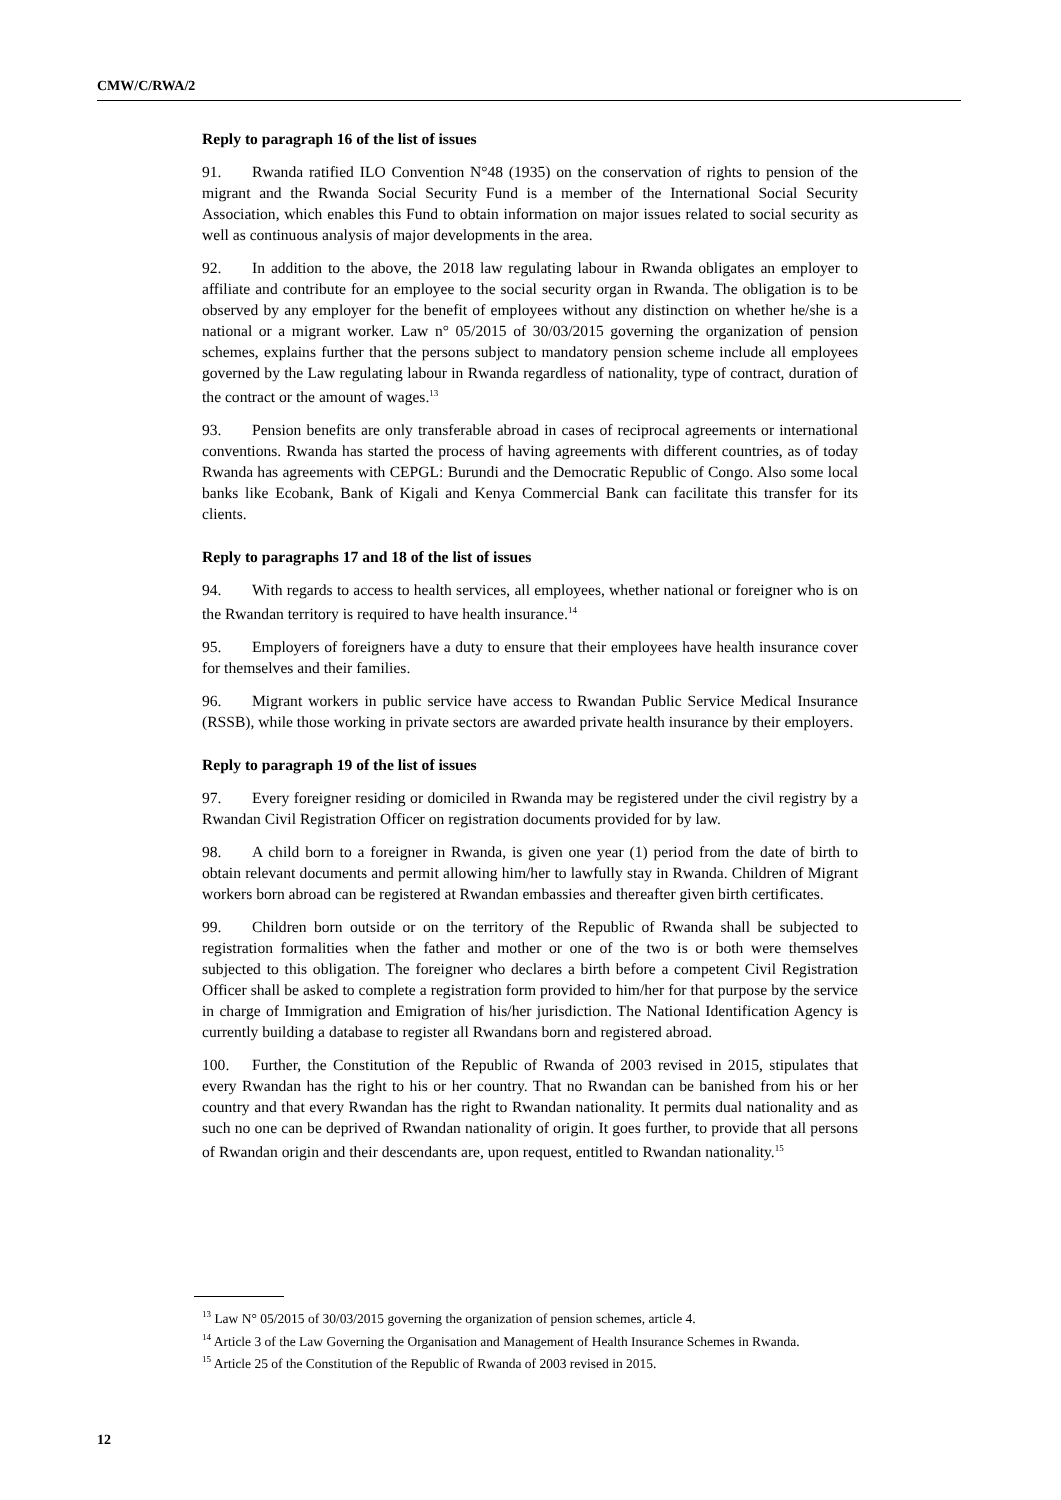CMW/C/RWA/2
Reply to paragraph 16 of the list of issues
91. Rwanda ratified ILO Convention N°48 (1935) on the conservation of rights to pension of the migrant and the Rwanda Social Security Fund is a member of the International Social Security Association, which enables this Fund to obtain information on major issues related to social security as well as continuous analysis of major developments in the area.
92. In addition to the above, the 2018 law regulating labour in Rwanda obligates an employer to affiliate and contribute for an employee to the social security organ in Rwanda. The obligation is to be observed by any employer for the benefit of employees without any distinction on whether he/she is a national or a migrant worker. Law n° 05/2015 of 30/03/2015 governing the organization of pension schemes, explains further that the persons subject to mandatory pension scheme include all employees governed by the Law regulating labour in Rwanda regardless of nationality, type of contract, duration of the contract or the amount of wages.<sup>13</sup>
93. Pension benefits are only transferable abroad in cases of reciprocal agreements or international conventions. Rwanda has started the process of having agreements with different countries, as of today Rwanda has agreements with CEPGL: Burundi and the Democratic Republic of Congo. Also some local banks like Ecobank, Bank of Kigali and Kenya Commercial Bank can facilitate this transfer for its clients.
Reply to paragraphs 17 and 18 of the list of issues
94. With regards to access to health services, all employees, whether national or foreigner who is on the Rwandan territory is required to have health insurance.<sup>14</sup>
95. Employers of foreigners have a duty to ensure that their employees have health insurance cover for themselves and their families.
96. Migrant workers in public service have access to Rwandan Public Service Medical Insurance (RSSB), while those working in private sectors are awarded private health insurance by their employers.
Reply to paragraph 19 of the list of issues
97. Every foreigner residing or domiciled in Rwanda may be registered under the civil registry by a Rwandan Civil Registration Officer on registration documents provided for by law.
98. A child born to a foreigner in Rwanda, is given one year (1) period from the date of birth to obtain relevant documents and permit allowing him/her to lawfully stay in Rwanda. Children of Migrant workers born abroad can be registered at Rwandan embassies and thereafter given birth certificates.
99. Children born outside or on the territory of the Republic of Rwanda shall be subjected to registration formalities when the father and mother or one of the two is or both were themselves subjected to this obligation. The foreigner who declares a birth before a competent Civil Registration Officer shall be asked to complete a registration form provided to him/her for that purpose by the service in charge of Immigration and Emigration of his/her jurisdiction. The National Identification Agency is currently building a database to register all Rwandans born and registered abroad.
100. Further, the Constitution of the Republic of Rwanda of 2003 revised in 2015, stipulates that every Rwandan has the right to his or her country. That no Rwandan can be banished from his or her country and that every Rwandan has the right to Rwandan nationality. It permits dual nationality and as such no one can be deprived of Rwandan nationality of origin. It goes further, to provide that all persons of Rwandan origin and their descendants are, upon request, entitled to Rwandan nationality.<sup>15</sup>
<sup>13</sup> Law N° 05/2015 of 30/03/2015 governing the organization of pension schemes, article 4.
<sup>14</sup> Article 3 of the Law Governing the Organisation and Management of Health Insurance Schemes in Rwanda.
<sup>15</sup> Article 25 of the Constitution of the Republic of Rwanda of 2003 revised in 2015.
12